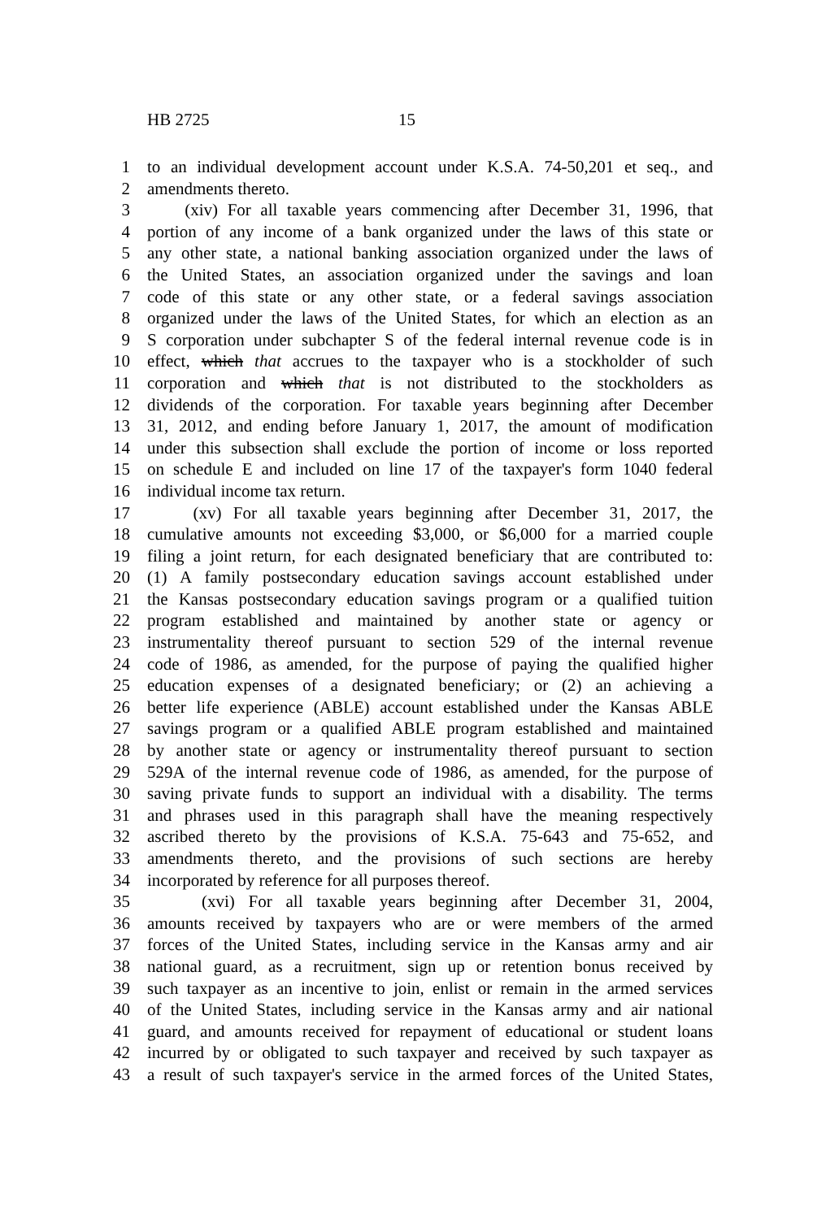HB 2725 15
1 to an individual development account under K.S.A. 74-50,201 et seq., and
2 amendments thereto.
3 (xiv) For all taxable years commencing after December 31, 1996, that
4 portion of any income of a bank organized under the laws of this state or
5 any other state, a national banking association organized under the laws of
6 the United States, an association organized under the savings and loan
7 code of this state or any other state, or a federal savings association
8 organized under the laws of the United States, for which an election as an
9 S corporation under subchapter S of the federal internal revenue code is in
10 effect, which that accrues to the taxpayer who is a stockholder of such
11 corporation and which that is not distributed to the stockholders as
12 dividends of the corporation. For taxable years beginning after December
13 31, 2012, and ending before January 1, 2017, the amount of modification
14 under this subsection shall exclude the portion of income or loss reported
15 on schedule E and included on line 17 of the taxpayer's form 1040 federal
16 individual income tax return.
17 (xv) For all taxable years beginning after December 31, 2017, the
18 cumulative amounts not exceeding $3,000, or $6,000 for a married couple
19 filing a joint return, for each designated beneficiary that are contributed to:
20 (1) A family postsecondary education savings account established under
21 the Kansas postsecondary education savings program or a qualified tuition
22 program established and maintained by another state or agency or
23 instrumentality thereof pursuant to section 529 of the internal revenue
24 code of 1986, as amended, for the purpose of paying the qualified higher
25 education expenses of a designated beneficiary; or (2) an achieving a
26 better life experience (ABLE) account established under the Kansas ABLE
27 savings program or a qualified ABLE program established and maintained
28 by another state or agency or instrumentality thereof pursuant to section
29 529A of the internal revenue code of 1986, as amended, for the purpose of
30 saving private funds to support an individual with a disability. The terms
31 and phrases used in this paragraph shall have the meaning respectively
32 ascribed thereto by the provisions of K.S.A. 75-643 and 75-652, and
33 amendments thereto, and the provisions of such sections are hereby
34 incorporated by reference for all purposes thereof.
35 (xvi) For all taxable years beginning after December 31, 2004,
36 amounts received by taxpayers who are or were members of the armed
37 forces of the United States, including service in the Kansas army and air
38 national guard, as a recruitment, sign up or retention bonus received by
39 such taxpayer as an incentive to join, enlist or remain in the armed services
40 of the United States, including service in the Kansas army and air national
41 guard, and amounts received for repayment of educational or student loans
42 incurred by or obligated to such taxpayer and received by such taxpayer as
43 a result of such taxpayer's service in the armed forces of the United States,